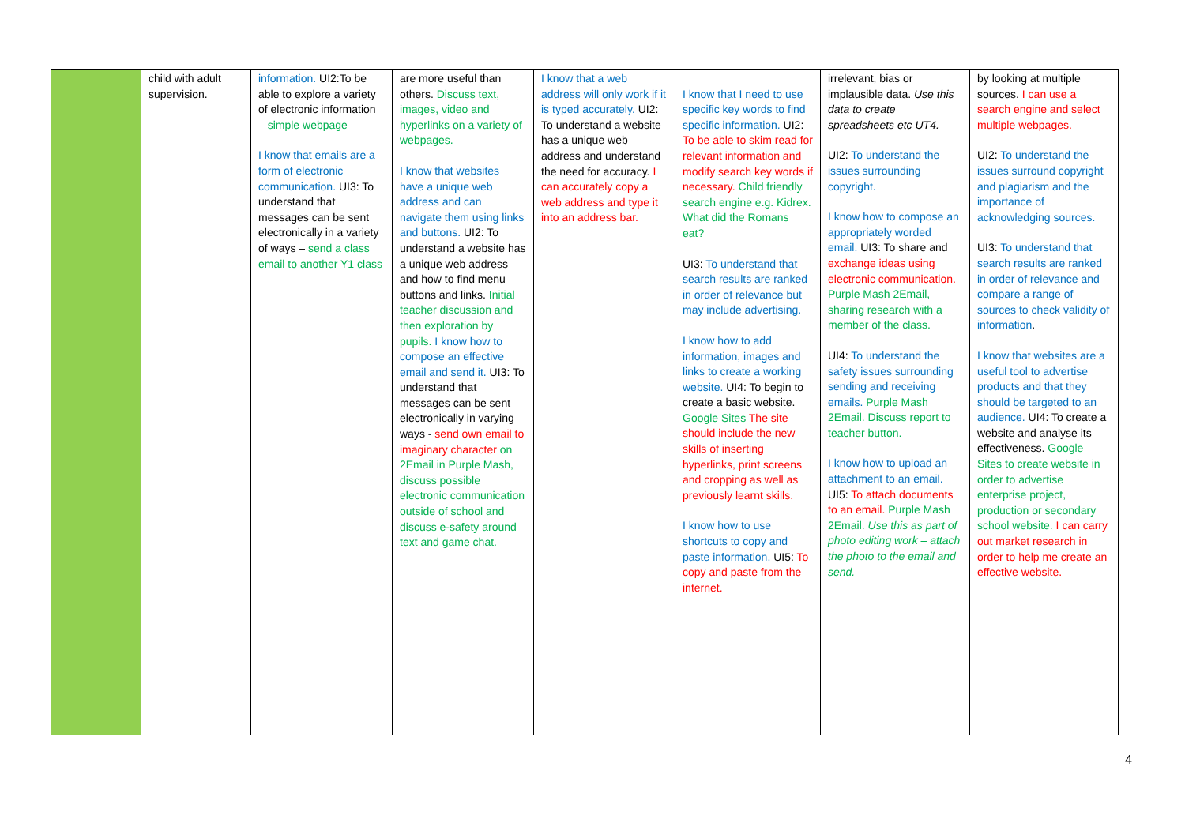| | child with adult supervision. | information. UI2:To be able to explore a variety of electronic information – simple webpage I know that emails are a form of electronic communication. UI3: To understand that messages can be sent electronically in a variety of ways – send a class email to another Y1 class | are more useful than others. Discuss text, images, video and hyperlinks on a variety of webpages. I know that websites have a unique web address and can navigate them using links and buttons. UI2: To understand a website has a unique web address and how to find menu buttons and links. Initial teacher discussion and then exploration by pupils. I know how to compose an effective email and send it. UI3: To understand that messages can be sent electronically in varying ways - send own email to imaginary character on 2Email in Purple Mash, discuss possible electronic communication outside of school and discuss e-safety around text and game chat. | I know that a web address will only work if it is typed accurately. UI2: To understand a website has a unique web address and understand the need for accuracy. I can accurately copy a web address and type it into an address bar. | I know that I need to use specific key words to find specific information. UI2: To be able to skim read for relevant information and modify search key words if necessary. Child friendly search engine e.g. Kidrex. What did the Romans eat? UI3: To understand that search results are ranked in order of relevance but may include advertising. I know how to add information, images and links to create a working website. UI4: To begin to create a basic website. Google Sites The site should include the new skills of inserting hyperlinks, print screens and cropping as well as previously learnt skills. I know how to use shortcuts to copy and paste information. UI5: To copy and paste from the internet. | irrelevant, bias or implausible data. Use this data to create spreadsheets etc UT4. UI2: To understand the issues surrounding copyright. I know how to compose an appropriately worded email. UI3: To share and exchange ideas using electronic communication. Purple Mash 2Email, sharing research with a member of the class. UI4: To understand the safety issues surrounding sending and receiving emails. Purple Mash 2Email. Discuss report to teacher button. I know how to upload an attachment to an email. UI5: To attach documents to an email. Purple Mash 2Email. Use this as part of photo editing work – attach the photo to the email and send. | by looking at multiple sources. I can use a search engine and select multiple webpages. UI2: To understand the issues surround copyright and plagiarism and the importance of acknowledging sources. UI3: To understand that search results are ranked in order of relevance and compare a range of sources to check validity of information . I know that websites are a useful tool to advertise products and that they should be targeted to an audience. UI4: To create a website and analyse its effectiveness. Google Sites to create website in order to advertise enterprise project, production or secondary school website. I can carry out market research in order to help me create an effective website. |
4